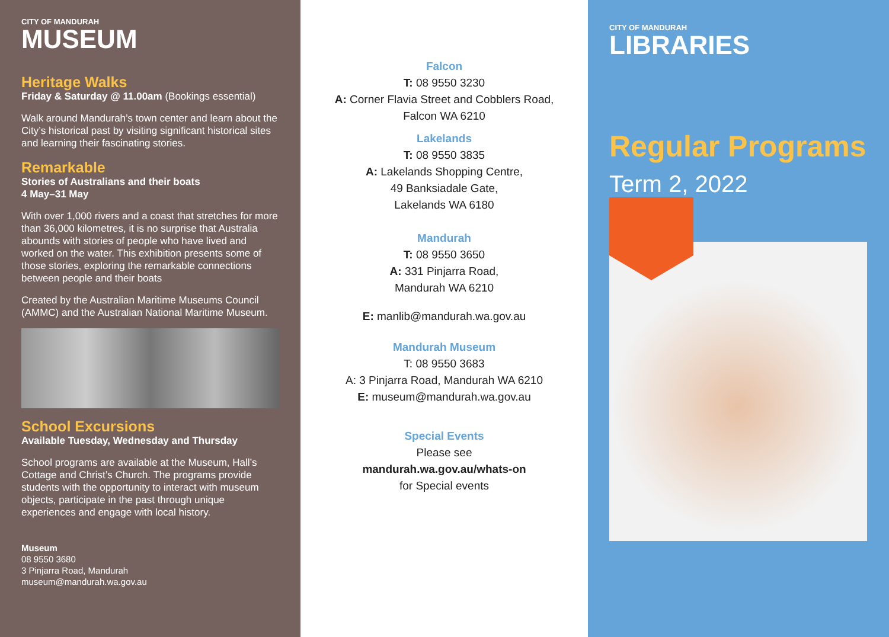CITY OF MANDURAH
MUSEUM
Heritage Walks
Friday & Saturday @ 11.00am (Bookings essential)
Walk around Mandurah’s town center and learn about the City’s historical past by visiting significant historical sites and learning their fascinating stories.
Remarkable
Stories of Australians and their boats
4 May–31 May
With over 1,000 rivers and a coast that stretches for more than 36,000 kilometres, it is no surprise that Australia abounds with stories of people who have lived and worked on the water. This exhibition presents some of those stories, exploring the remarkable connections between people and their boats
Created by the Australian Maritime Museums Council (AMMC) and the Australian National Maritime Museum.
School Excursions
Available Tuesday, Wednesday and Thursday
School programs are available at the Museum, Hall’s Cottage and Christ’s Church. The programs provide students with the opportunity to interact with museum objects, participate in the past through unique experiences and engage with local history.
Museum
08 9550 3680
3 Pinjarra Road, Mandurah
museum@mandurah.wa.gov.au
Falcon
T: 08 9550 3230
A: Corner Flavia Street and Cobblers Road,
Falcon WA 6210
Lakelands
T: 08 9550 3835
A: Lakelands Shopping Centre,
49 Banksiadale Gate,
Lakelands WA 6180
Mandurah
T: 08 9550 3650
A: 331 Pinjarra Road,
Mandurah WA 6210
E: manlib@mandurah.wa.gov.au
Mandurah Museum
T: 08 9550 3683
A: 3 Pinjarra Road, Mandurah WA 6210
E: museum@mandurah.wa.gov.au
Special Events
Please see
mandurah.wa.gov.au/whats-on
for Special events
CITY OF MANDURAH
LIBRARIES
Regular Programs
Term 2, 2022